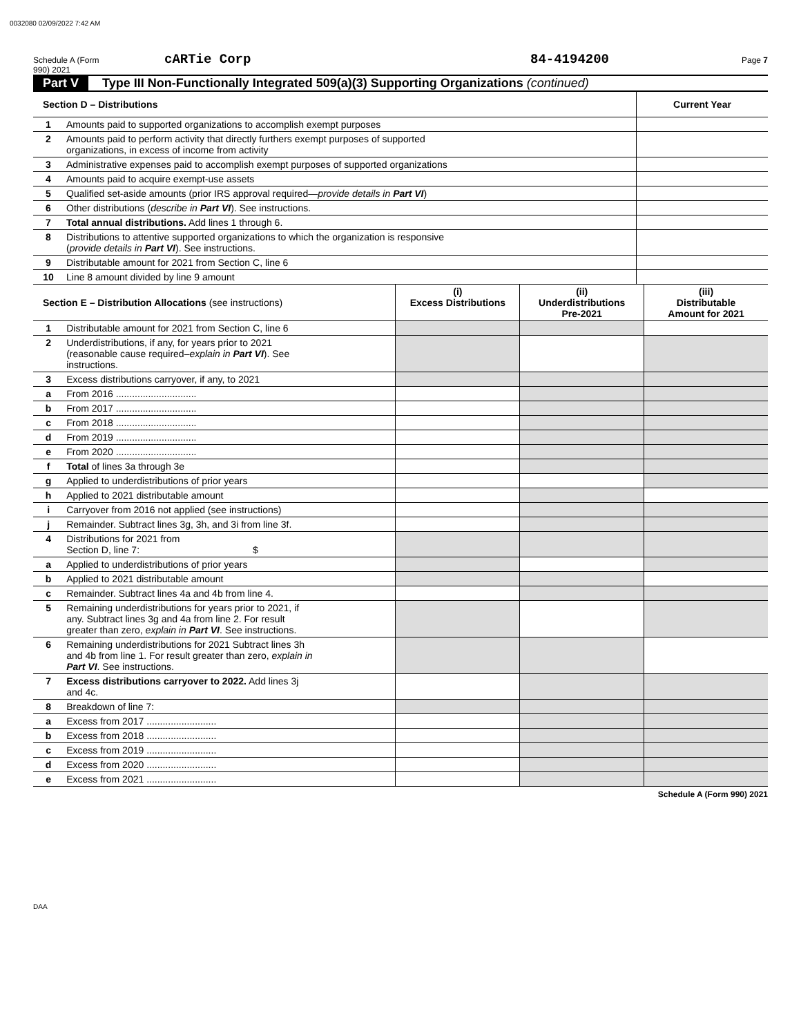0032080 02/09/2022 7:42 AM
Schedule A (Form 990) 2021 cARTie Corp 84-4194200 Page 7
Part V Type III Non-Functionally Integrated 509(a)(3) Supporting Organizations (continued)
| Section D – Distributions | | Current Year |
| --- | --- | --- |
| 1 | Amounts paid to supported organizations to accomplish exempt purposes | |
| 2 | Amounts paid to perform activity that directly furthers exempt purposes of supported organizations, in excess of income from activity | |
| 3 | Administrative expenses paid to accomplish exempt purposes of supported organizations | |
| 4 | Amounts paid to acquire exempt-use assets | |
| 5 | Qualified set-aside amounts (prior IRS approval required— provide details in Part VI ) | |
| 6 | Other distributions ( describe in Part VI ). See instructions. | |
| 7 | Total annual distributions. Add lines 1 through 6. | |
| 8 | Distributions to attentive supported organizations to which the organization is responsive ( provide details in Part VI ). See instructions. | |
| 9 | Distributable amount for 2021 from Section C, line 6 | |
| 10 | Line 8 amount divided by line 9 amount | |
| Section E – Distribution Allocations (see instructions) | | (i) Excess Distributions | (ii) Underdistributions Pre-2021 | (iii) Distributable Amount for 2021 |
| --- | --- | --- | --- | --- |
| 1 | Distributable amount for 2021 from Section C, line 6 | | | |
| 2 | Underdistributions, if any, for years prior to 2021 (reasonable cause required– explain in Part VI ). See instructions. | | | |
| 3 | Excess distributions carryover, if any, to 2021 | | | |
| a | From 2016 .............................. | | | |
| b | From 2017 .............................. | | | |
| c | From 2018 .............................. | | | |
| d | From 2019 .............................. | | | |
| e | From 2020 .............................. | | | |
| f | Total of lines 3a through 3e | | | |
| g | Applied to underdistributions of prior years | | | |
| h | Applied to 2021 distributable amount | | | |
| i | Carryover from 2016 not applied (see instructions) | | | |
| j | Remainder. Subtract lines 3g, 3h, and 3i from line 3f. | | | |
| 4 | Distributions for 2021 from Section D, line 7: $ | | | |
| a | Applied to underdistributions of prior years | | | |
| b | Applied to 2021 distributable amount | | | |
| c | Remainder. Subtract lines 4a and 4b from line 4. | | | |
| 5 | Remaining underdistributions for years prior to 2021, if any. Subtract lines 3g and 4a from line 2. For result greater than zero, explain in Part VI . See instructions. | | | |
| 6 | Remaining underdistributions for 2021 Subtract lines 3h and 4b from line 1. For result greater than zero, explain in Part VI . See instructions. | | | |
| 7 | Excess distributions carryover to 2022. Add lines 3j and 4c. | | | |
| 8 | Breakdown of line 7: | | | |
| a | Excess from 2017 .......................... | | | |
| b | Excess from 2018 .......................... | | | |
| c | Excess from 2019 .......................... | | | |
| d | Excess from 2020 .......................... | | | |
| e | Excess from 2021 .......................... | | | |
Schedule A (Form 990) 2021
DAA